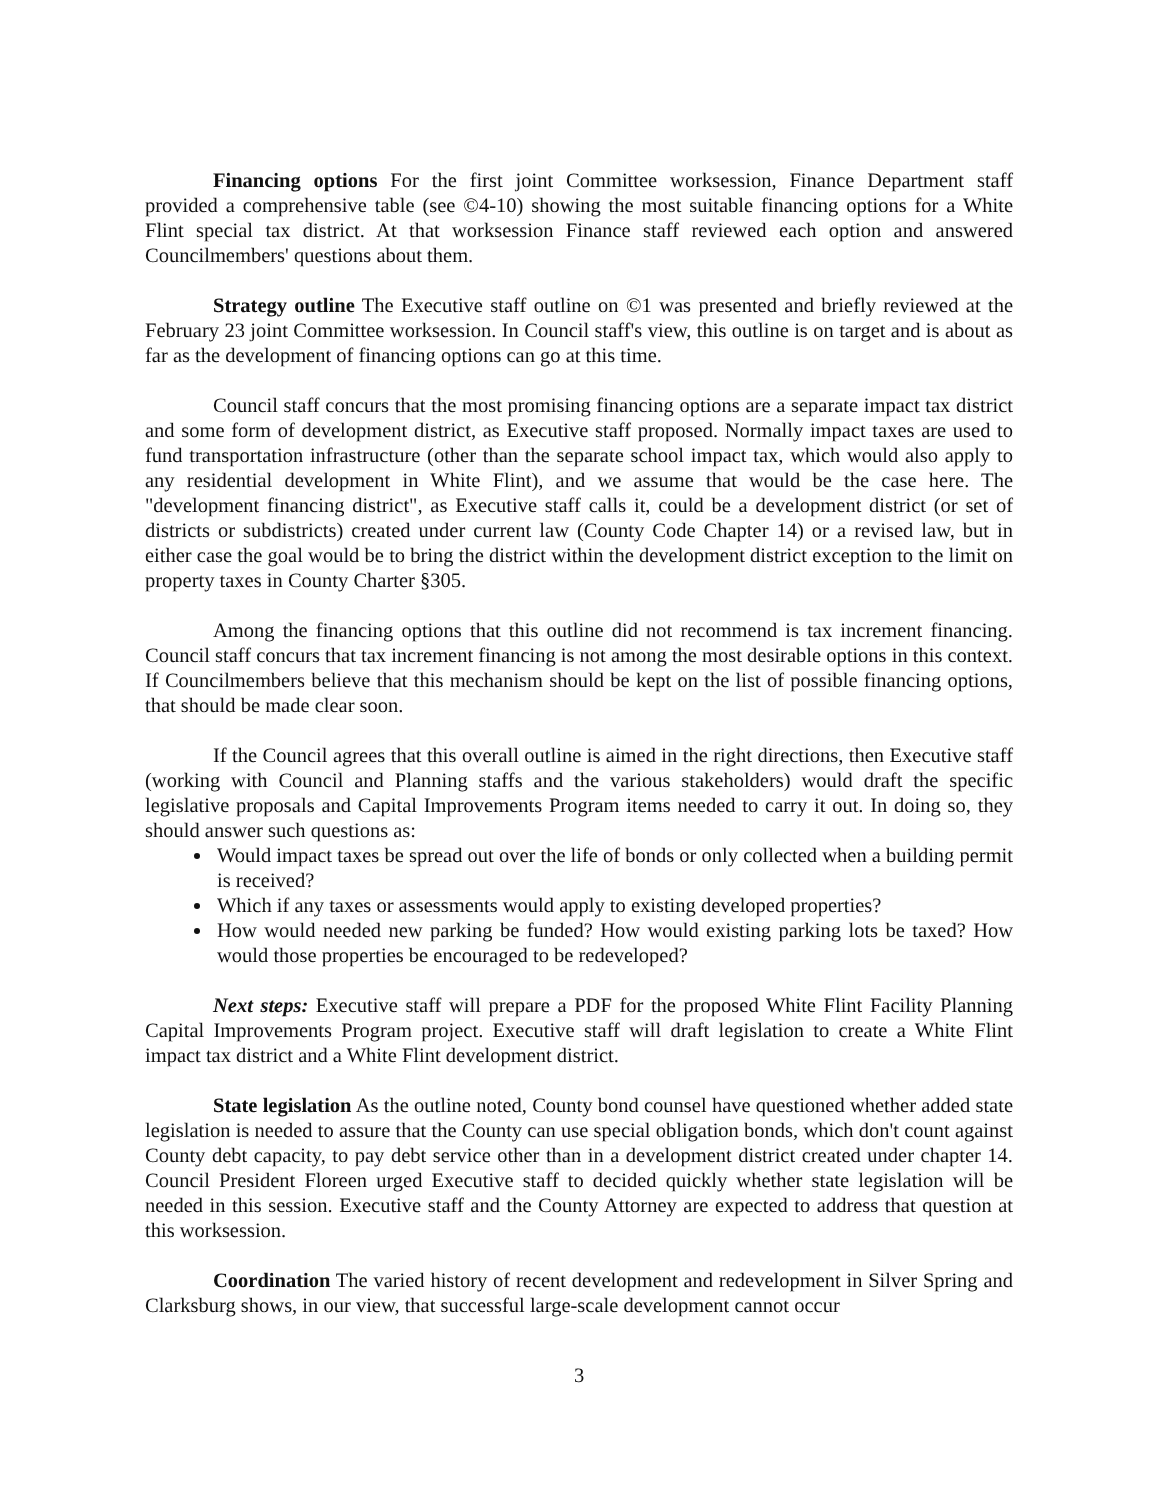Financing options For the first joint Committee worksession, Finance Department staff provided a comprehensive table (see ©4-10) showing the most suitable financing options for a White Flint special tax district. At that worksession Finance staff reviewed each option and answered Councilmembers' questions about them.
Strategy outline The Executive staff outline on ©1 was presented and briefly reviewed at the February 23 joint Committee worksession. In Council staff's view, this outline is on target and is about as far as the development of financing options can go at this time.
Council staff concurs that the most promising financing options are a separate impact tax district and some form of development district, as Executive staff proposed. Normally impact taxes are used to fund transportation infrastructure (other than the separate school impact tax, which would also apply to any residential development in White Flint), and we assume that would be the case here. The "development financing district", as Executive staff calls it, could be a development district (or set of districts or subdistricts) created under current law (County Code Chapter 14) or a revised law, but in either case the goal would be to bring the district within the development district exception to the limit on property taxes in County Charter §305.
Among the financing options that this outline did not recommend is tax increment financing. Council staff concurs that tax increment financing is not among the most desirable options in this context. If Councilmembers believe that this mechanism should be kept on the list of possible financing options, that should be made clear soon.
If the Council agrees that this overall outline is aimed in the right directions, then Executive staff (working with Council and Planning staffs and the various stakeholders) would draft the specific legislative proposals and Capital Improvements Program items needed to carry it out. In doing so, they should answer such questions as:
Would impact taxes be spread out over the life of bonds or only collected when a building permit is received?
Which if any taxes or assessments would apply to existing developed properties?
How would needed new parking be funded? How would existing parking lots be taxed? How would those properties be encouraged to be redeveloped?
Next steps: Executive staff will prepare a PDF for the proposed White Flint Facility Planning Capital Improvements Program project. Executive staff will draft legislation to create a White Flint impact tax district and a White Flint development district.
State legislation As the outline noted, County bond counsel have questioned whether added state legislation is needed to assure that the County can use special obligation bonds, which don't count against County debt capacity, to pay debt service other than in a development district created under chapter 14. Council President Floreen urged Executive staff to decided quickly whether state legislation will be needed in this session. Executive staff and the County Attorney are expected to address that question at this worksession.
Coordination The varied history of recent development and redevelopment in Silver Spring and Clarksburg shows, in our view, that successful large-scale development cannot occur
3